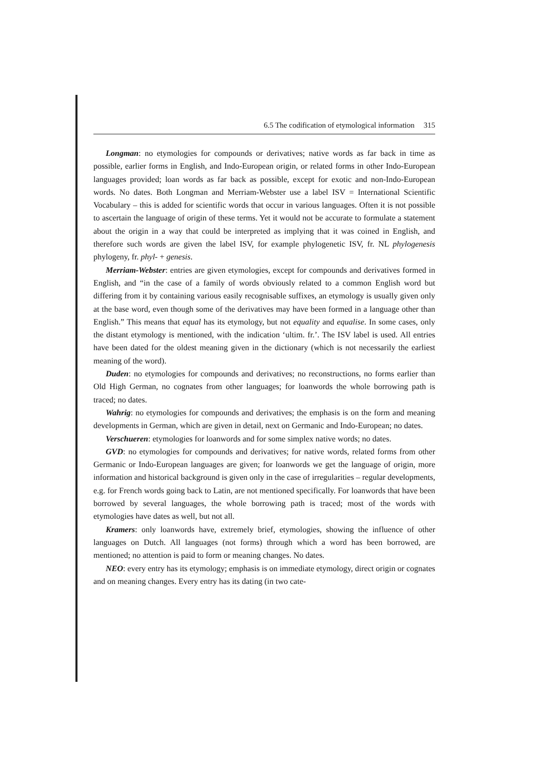6.5 The codification of etymological information 315
Longman: no etymologies for compounds or derivatives; native words as far back in time as possible, earlier forms in English, and Indo-European origin, or related forms in other Indo-European languages provided; loan words as far back as possible, except for exotic and non-Indo-European words. No dates. Both Longman and Merriam-Webster use a label ISV = International Scientific Vocabulary – this is added for scientific words that occur in various languages. Often it is not possible to ascertain the language of origin of these terms. Yet it would not be accurate to formulate a statement about the origin in a way that could be interpreted as implying that it was coined in English, and therefore such words are given the label ISV, for example phylogenetic ISV, fr. NL phylogenesis phylogeny, fr. phyl- + genesis.
Merriam-Webster: entries are given etymologies, except for compounds and derivatives formed in English, and “in the case of a family of words obviously related to a common English word but differing from it by containing various easily recognisable suffixes, an etymology is usually given only at the base word, even though some of the derivatives may have been formed in a language other than English.” This means that equal has its etymology, but not equality and equalise. In some cases, only the distant etymology is mentioned, with the indication ‘ultim. fr.’. The ISV label is used. All entries have been dated for the oldest meaning given in the dictionary (which is not necessarily the earliest meaning of the word).
Duden: no etymologies for compounds and derivatives; no reconstructions, no forms earlier than Old High German, no cognates from other languages; for loanwords the whole borrowing path is traced; no dates.
Wahrig: no etymologies for compounds and derivatives; the emphasis is on the form and meaning developments in German, which are given in detail, next on Germanic and Indo-European; no dates.
Verschueren: etymologies for loanwords and for some simplex native words; no dates.
GVD: no etymologies for compounds and derivatives; for native words, related forms from other Germanic or Indo-European languages are given; for loanwords we get the language of origin, more information and historical background is given only in the case of irregularities – regular developments, e.g. for French words going back to Latin, are not mentioned specifically. For loanwords that have been borrowed by several languages, the whole borrowing path is traced; most of the words with etymologies have dates as well, but not all.
Kramers: only loanwords have, extremely brief, etymologies, showing the influence of other languages on Dutch. All languages (not forms) through which a word has been borrowed, are mentioned; no attention is paid to form or meaning changes. No dates.
NEO: every entry has its etymology; emphasis is on immediate etymology, direct origin or cognates and on meaning changes. Every entry has its dating (in two cate-